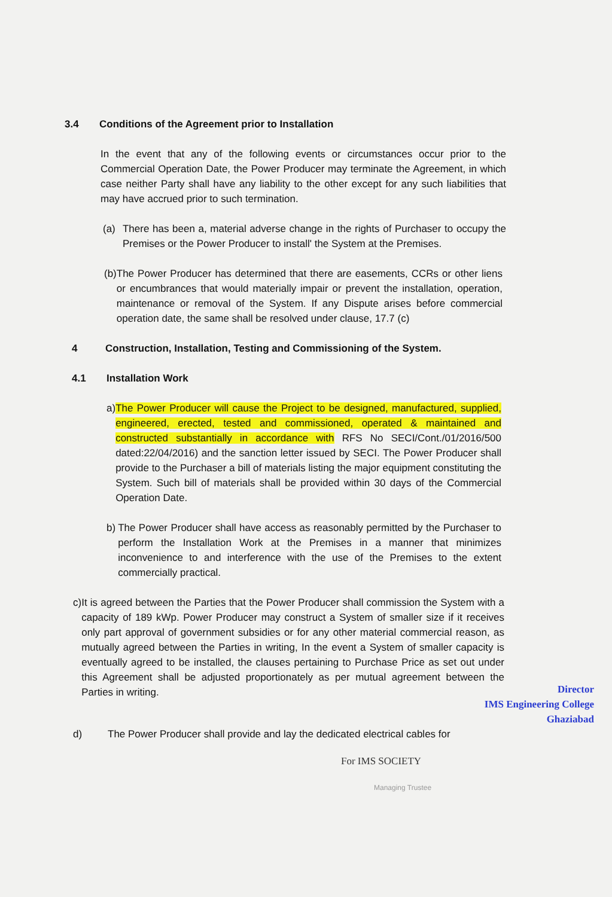3.4 Conditions of the Agreement prior to Installation
In the event that any of the following events or circumstances occur prior to the Commercial Operation Date, the Power Producer may terminate the Agreement, in which case neither Party shall have any liability to the other except for any such liabilities that may have accrued prior to such termination.
(a) There has been a, material adverse change in the rights of Purchaser to occupy the Premises or the Power Producer to install' the System at the Premises.
(b) The Power Producer has determined that there are easements, CCRs or other liens or encumbrances that would materially impair or prevent the installation, operation, maintenance or removal of the System. If any Dispute arises before commercial operation date, the same shall be resolved under clause, 17.7 (c)
4 Construction, Installation, Testing and Commissioning of the System.
4.1 Installation Work
a) The Power Producer will cause the Project to be designed, manufactured, supplied, engineered, erected, tested and commissioned, operated & maintained and constructed substantially in accordance with RFS No SECI/Cont./01/2016/500 dated:22/04/2016) and the sanction letter issued by SECI. The Power Producer shall provide to the Purchaser a bill of materials listing the major equipment constituting the System. Such bill of materials shall be provided within 30 days of the Commercial Operation Date.
b) The Power Producer shall have access as reasonably permitted by the Purchaser to perform the Installation Work at the Premises in a manner that minimizes inconvenience to and interference with the use of the Premises to the extent commercially practical.
c) It is agreed between the Parties that the Power Producer shall commission the System with a capacity of 189 kWp. Power Producer may construct a System of smaller size if it receives only part approval of government subsidies or for any other material commercial reason, as mutually agreed between the Parties in writing, In the event a System of smaller capacity is eventually agreed to be installed, the clauses pertaining to Purchase Price as set out under this Agreement shall be adjusted proportionately as per mutual agreement between the Parties in writing.
Director
IMS Engineering College
Ghaziabad
d) The Power Producer shall provide and lay the dedicated electrical cables for
For IMS SOCIETY
Managing Trustee